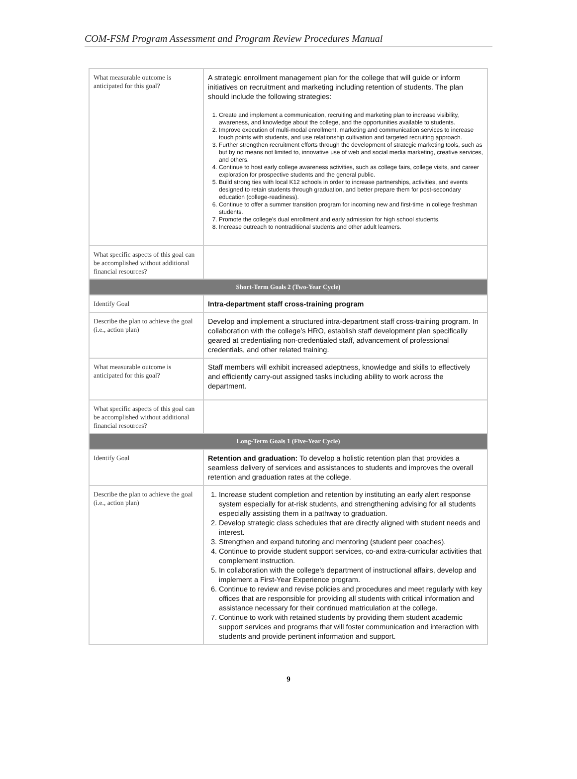COM-FSM Program Assessment and Program Review Procedures Manual
| What measurable outcome is anticipated for this goal? | A strategic enrollment management plan for the college that will guide or inform initiatives on recruitment and marketing including retention of students. The plan should include the following strategies: 1. Create and implement a communication, recruiting and marketing plan to increase visibility, awareness, and knowledge about the college, and the opportunities available to students. 2. Improve execution of multi-modal enrollment, marketing and communication services to increase touch points with students, and use relationship cultivation and targeted recruiting approach. 3. Further strengthen recruitment efforts through the development of strategic marketing tools, such as but by no means not limited to, innovative use of web and social media marketing, creative services, and others. 4. Continue to host early college awareness activities, such as college fairs, college visits, and career exploration for prospective students and the general public. 5. Build strong ties with local K12 schools in order to increase partnerships, activities, and events designed to retain students through graduation, and better prepare them for post-secondary education (college-readiness). 6. Continue to offer a summer transition program for incoming new and first-time in college freshman students. 7. Promote the college’s dual enrollment and early admission for high school students. 8. Increase outreach to nontraditional students and other adult learners. |
| What specific aspects of this goal can be accomplished without additional financial resources? | |
| Short-Term Goals 2 (Two-Year Cycle) | |
| Identify Goal | Intra-department staff cross-training program |
| Describe the plan to achieve the goal (i.e., action plan) | Develop and implement a structured intra-department staff cross-training program. In collaboration with the college’s HRO, establish staff development plan specifically geared at credentialing non-credentialed staff, advancement of professional credentials, and other related training. |
| What measurable outcome is anticipated for this goal? | Staff members will exhibit increased adeptness, knowledge and skills to effectively and efficiently carry-out assigned tasks including ability to work across the department. |
| What specific aspects of this goal can be accomplished without additional financial resources? | |
| Long-Term Goals 1 (Five-Year Cycle) | |
| Identify Goal | Retention and graduation: To develop a holistic retention plan that provides a seamless delivery of services and assistances to students and improves the overall retention and graduation rates at the college. |
| Describe the plan to achieve the goal (i.e., action plan) | 1. Increase student completion and retention by instituting an early alert response system especially for at-risk students, and strengthening advising for all students especially assisting them in a pathway to graduation. 2. Develop strategic class schedules that are directly aligned with student needs and interest. 3. Strengthen and expand tutoring and mentoring (student peer coaches). 4. Continue to provide student support services, co-and extra-curricular activities that complement instruction. 5. In collaboration with the college’s department of instructional affairs, develop and implement a First-Year Experience program. 6. Continue to review and revise policies and procedures and meet regularly with key offices that are responsible for providing all students with critical information and assistance necessary for their continued matriculation at the college. 7. Continue to work with retained students by providing them student academic support services and programs that will foster communication and interaction with students and provide pertinent information and support. |
9